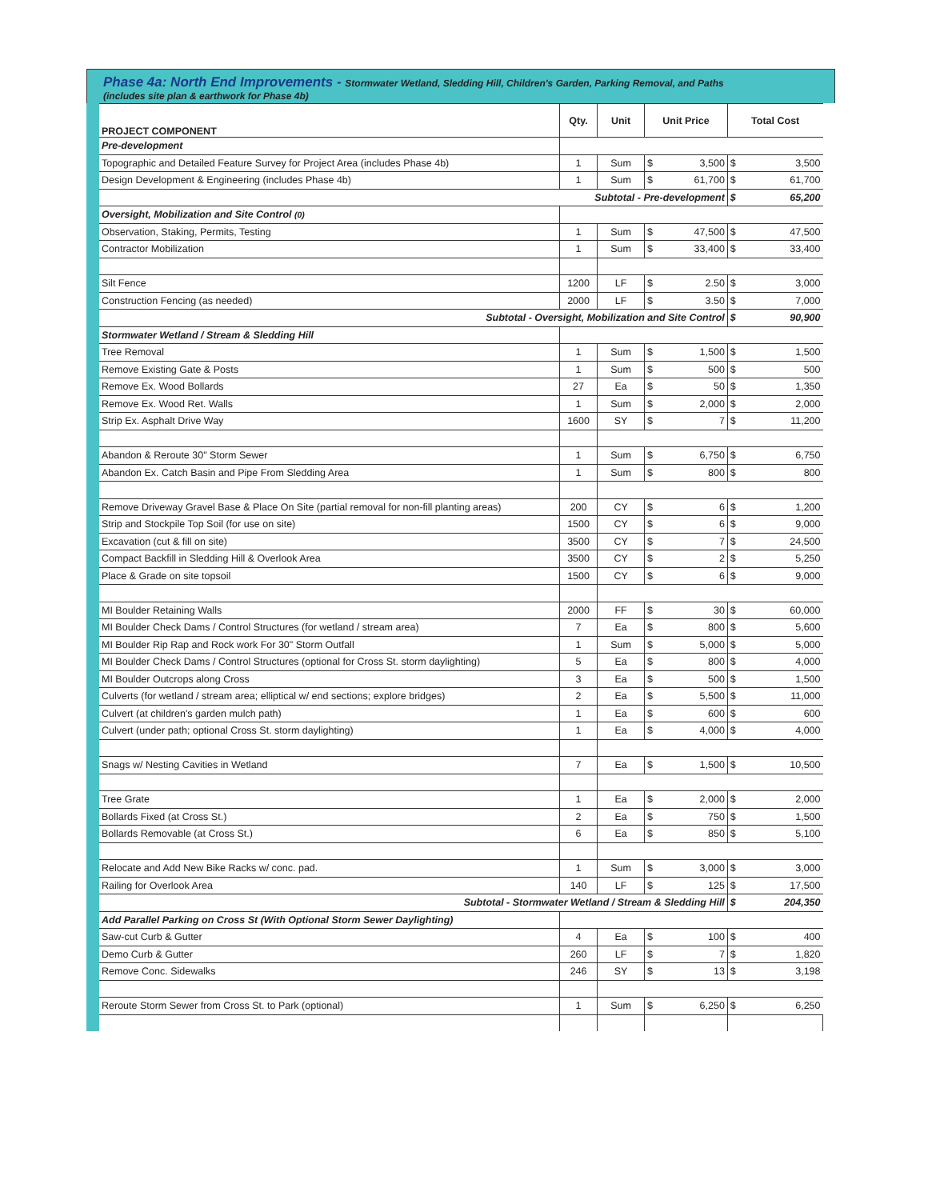Phase 4a: North End Improvements - Stormwater Wetland, Sledding Hill, Children's Garden, Parking Removal, and Paths
(includes site plan & earthwork for Phase 4b)
| PROJECT COMPONENT | Qty. | Unit | Unit Price | | Total Cost | |
| --- | --- | --- | --- | --- | --- | --- |
| Pre-development | | | | | | |
| Topographic and Detailed Feature Survey for Project Area (includes Phase 4b) | 1 | Sum | $ | 3,500 | $ | 3,500 |
| Design Development & Engineering (includes Phase 4b) | 1 | Sum | $ | 61,700 | $ | 61,700 |
| Subtotal - Pre-development | | | | | $ | 65,200 |
| Oversight, Mobilization and Site Control (0) | | | | | | |
| Observation, Staking, Permits, Testing | 1 | Sum | $ | 47,500 | $ | 47,500 |
| Contractor Mobilization | 1 | Sum | $ | 33,400 | $ | 33,400 |
| Silt Fence | 1200 | LF | $ | 2.50 | $ | 3,000 |
| Construction Fencing (as needed) | 2000 | LF | $ | 3.50 | $ | 7,000 |
| Subtotal - Oversight, Mobilization and Site Control | | | | | $ | 90,900 |
| Stormwater Wetland / Stream & Sledding Hill | | | | | | |
| Tree Removal | 1 | Sum | $ | 1,500 | $ | 1,500 |
| Remove Existing Gate & Posts | 1 | Sum | $ | 500 | $ | 500 |
| Remove Ex. Wood Bollards | 27 | Ea | $ | 50 | $ | 1,350 |
| Remove Ex. Wood Ret. Walls | 1 | Sum | $ | 2,000 | $ | 2,000 |
| Strip Ex. Asphalt Drive Way | 1600 | SY | $ | 7 | $ | 11,200 |
| Abandon & Reroute 30" Storm Sewer | 1 | Sum | $ | 6,750 | $ | 6,750 |
| Abandon Ex. Catch Basin and Pipe From Sledding Area | 1 | Sum | $ | 800 | $ | 800 |
| Remove Driveway Gravel Base & Place On Site (partial removal for non-fill planting areas) | 200 | CY | $ | 6 | $ | 1,200 |
| Strip and Stockpile Top Soil (for use on site) | 1500 | CY | $ | 6 | $ | 9,000 |
| Excavation (cut & fill on site) | 3500 | CY | $ | 7 | $ | 24,500 |
| Compact Backfill in Sledding Hill & Overlook Area | 3500 | CY | $ | 2 | $ | 5,250 |
| Place & Grade on site topsoil | 1500 | CY | $ | 6 | $ | 9,000 |
| MI Boulder Retaining Walls | 2000 | FF | $ | 30 | $ | 60,000 |
| MI Boulder Check Dams / Control Structures (for wetland / stream area) | 7 | Ea | $ | 800 | $ | 5,600 |
| MI Boulder Rip Rap and Rock work For 30" Storm Outfall | 1 | Sum | $ | 5,000 | $ | 5,000 |
| MI Boulder Check Dams / Control Structures (optional for Cross St. storm daylighting) | 5 | Ea | $ | 800 | $ | 4,000 |
| MI Boulder Outcrops along Cross | 3 | Ea | $ | 500 | $ | 1,500 |
| Culverts (for wetland / stream area; elliptical w/ end sections; explore bridges) | 2 | Ea | $ | 5,500 | $ | 11,000 |
| Culvert (at children's garden mulch path) | 1 | Ea | $ | 600 | $ | 600 |
| Culvert (under path; optional Cross St. storm daylighting) | 1 | Ea | $ | 4,000 | $ | 4,000 |
| Snags w/ Nesting Cavities in Wetland | 7 | Ea | $ | 1,500 | $ | 10,500 |
| Tree Grate | 1 | Ea | $ | 2,000 | $ | 2,000 |
| Bollards Fixed (at Cross St.) | 2 | Ea | $ | 750 | $ | 1,500 |
| Bollards Removable (at Cross St.) | 6 | Ea | $ | 850 | $ | 5,100 |
| Relocate and Add New Bike Racks w/ conc. pad. | 1 | Sum | $ | 3,000 | $ | 3,000 |
| Railing for Overlook Area | 140 | LF | $ | 125 | $ | 17,500 |
| Subtotal - Stormwater Wetland / Stream & Sledding Hill | | | | | $ | 204,350 |
| Add Parallel Parking on Cross St (With Optional Storm Sewer Daylighting) | | | | | | |
| Saw-cut Curb & Gutter | 4 | Ea | $ | 100 | $ | 400 |
| Demo Curb & Gutter | 260 | LF | $ | 7 | $ | 1,820 |
| Remove Conc. Sidewalks | 246 | SY | $ | 13 | $ | 3,198 |
| Reroute Storm Sewer from Cross St. to Park (optional) | 1 | Sum | $ | 6,250 | $ | 6,250 |